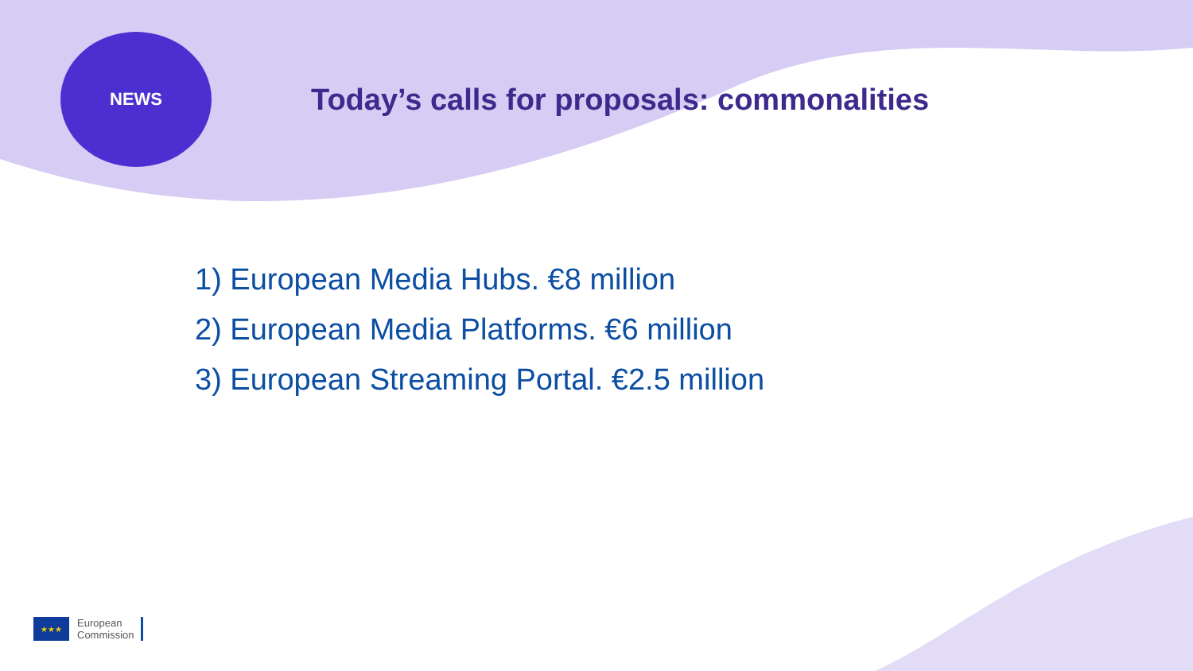NEWS
Today’s calls for proposals: commonalities
1) European Media Hubs. €8 million
2) European Media Platforms. €6 million
3) European Streaming Portal. €2.5 million
★★★
European
Commission